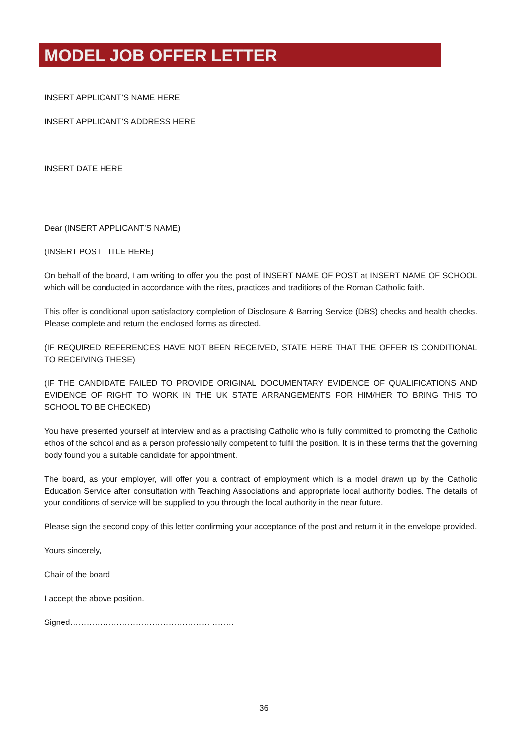MODEL JOB OFFER LETTER
INSERT APPLICANT’S NAME HERE
INSERT APPLICANT’S ADDRESS HERE
INSERT DATE HERE
Dear (INSERT APPLICANT’S NAME)
(INSERT POST TITLE HERE)
On behalf of the board, I am writing to offer you the post of INSERT NAME OF POST at INSERT NAME OF SCHOOL which will be conducted in accordance with the rites, practices and traditions of the Roman Catholic faith.
This offer is conditional upon satisfactory completion of Disclosure & Barring Service (DBS) checks and health checks. Please complete and return the enclosed forms as directed.
(IF REQUIRED REFERENCES HAVE NOT BEEN RECEIVED, STATE HERE THAT THE OFFER IS CONDITIONAL TO RECEIVING THESE)
(IF THE CANDIDATE FAILED TO PROVIDE ORIGINAL DOCUMENTARY EVIDENCE OF QUALIFICATIONS AND EVIDENCE OF RIGHT TO WORK IN THE UK STATE ARRANGEMENTS FOR HIM/HER TO BRING THIS TO SCHOOL TO BE CHECKED)
You have presented yourself at interview and as a practising Catholic who is fully committed to promoting the Catholic ethos of the school and as a person professionally competent to fulfil the position. It is in these terms that the governing body found you a suitable candidate for appointment.
The board, as your employer, will offer you a contract of employment which is a model drawn up by the Catholic Education Service after consultation with Teaching Associations and appropriate local authority bodies. The details of your conditions of service will be supplied to you through the local authority in the near future.
Please sign the second copy of this letter confirming your acceptance of the post and return it in the envelope provided.
Yours sincerely,
Chair of the board
I accept the above position.
Signed……………………………………………………
36